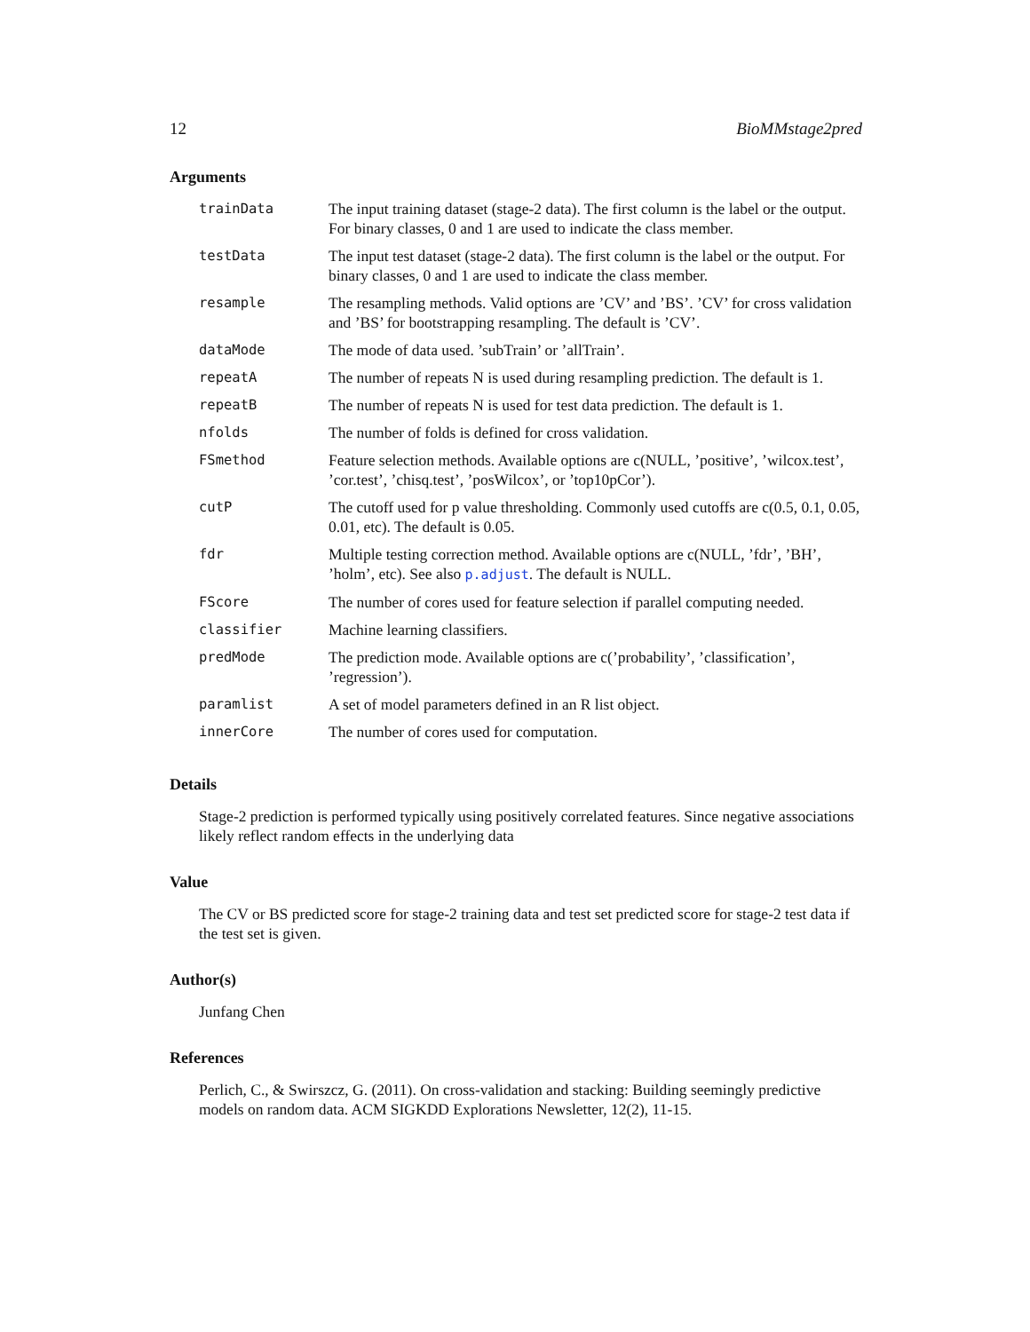12 BioMMstage2pred
Arguments
| trainData | The input training dataset (stage-2 data). The first column is the label or the output. For binary classes, 0 and 1 are used to indicate the class member. |
| testData | The input test dataset (stage-2 data). The first column is the label or the output. For binary classes, 0 and 1 are used to indicate the class member. |
| resample | The resampling methods. Valid options are ’CV’ and ’BS’. ’CV’ for cross validation and ’BS’ for bootstrapping resampling. The default is ’CV’. |
| dataMode | The mode of data used. ’subTrain’ or ’allTrain’. |
| repeatA | The number of repeats N is used during resampling prediction. The default is 1. |
| repeatB | The number of repeats N is used for test data prediction. The default is 1. |
| nfolds | The number of folds is defined for cross validation. |
| FSmethod | Feature selection methods. Available options are c(NULL, ’positive’, ’wilcox.test’, ’cor.test’, ’chisq.test’, ’posWilcox’, or ’top10pCor’). |
| cutP | The cutoff used for p value thresholding. Commonly used cutoffs are c(0.5, 0.1, 0.05, 0.01, etc). The default is 0.05. |
| fdr | Multiple testing correction method. Available options are c(NULL, ’fdr’, ’BH’, ’holm’, etc). See also p.adjust . The default is NULL. |
| FScore | The number of cores used for feature selection if parallel computing needed. |
| classifier | Machine learning classifiers. |
| predMode | The prediction mode. Available options are c(’probability’, ’classification’, ’regression’). |
| paramlist | A set of model parameters defined in an R list object. |
| innerCore | The number of cores used for computation. |
Details
Stage-2 prediction is performed typically using positively correlated features. Since negative associations likely reflect random effects in the underlying data
Value
The CV or BS predicted score for stage-2 training data and test set predicted score for stage-2 test data if the test set is given.
Author(s)
Junfang Chen
References
Perlich, C., & Swirszcz, G. (2011). On cross-validation and stacking: Building seemingly predictive models on random data. ACM SIGKDD Explorations Newsletter, 12(2), 11-15.